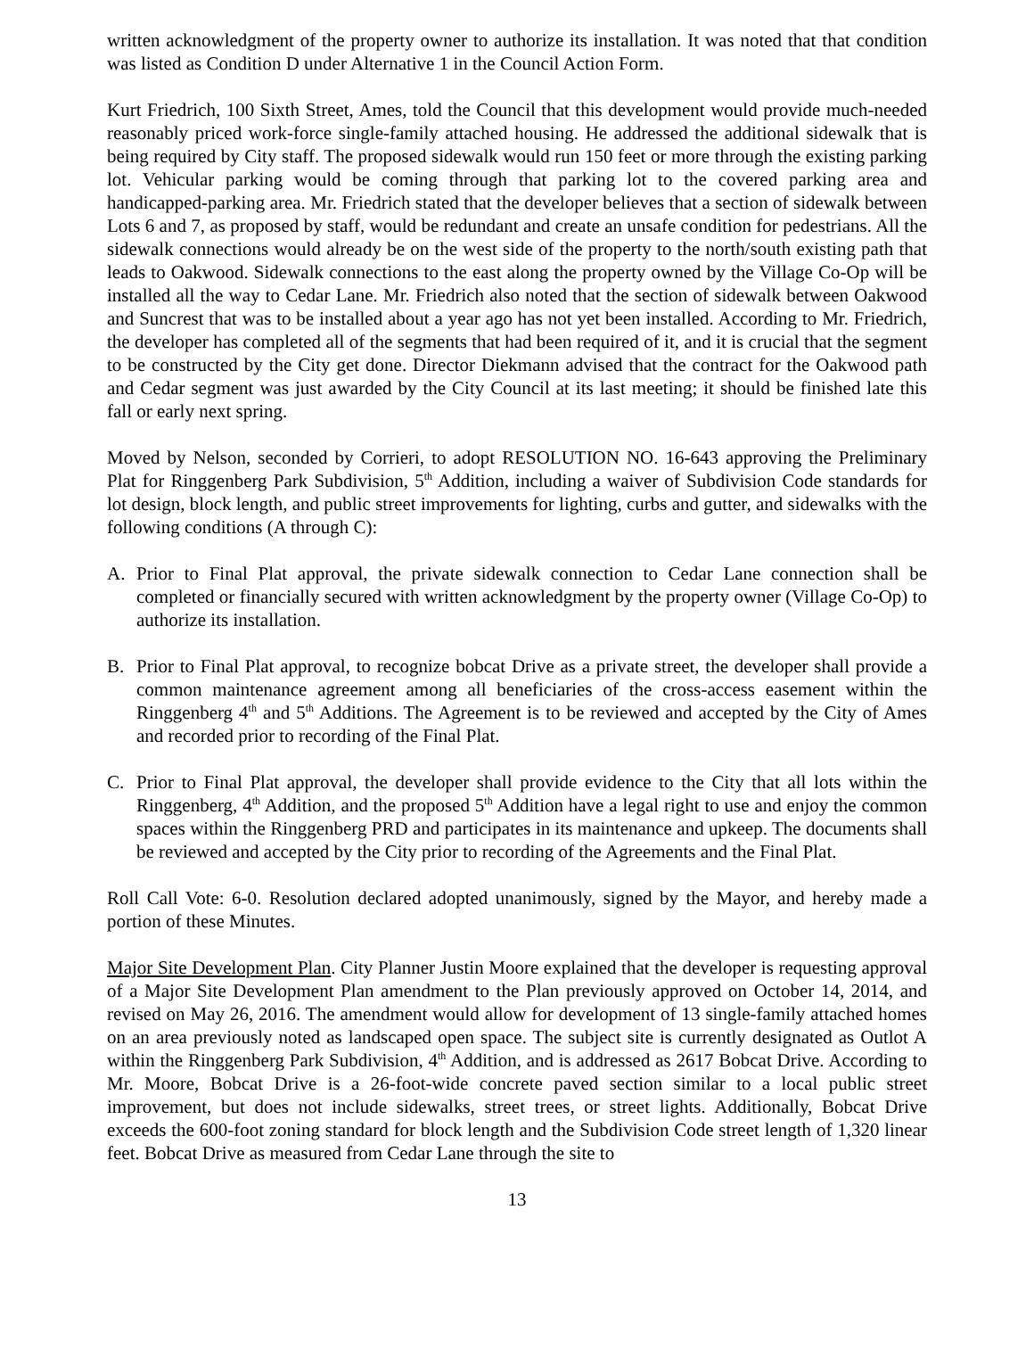written acknowledgment of the property owner to authorize its installation. It was noted that that condition was listed as Condition D under Alternative 1 in the Council Action Form.
Kurt Friedrich, 100 Sixth Street, Ames, told the Council that this development would provide much-needed reasonably priced work-force single-family attached housing. He addressed the additional sidewalk that is being required by City staff. The proposed sidewalk would run 150 feet or more through the existing parking lot. Vehicular parking would be coming through that parking lot to the covered parking area and handicapped-parking area. Mr. Friedrich stated that the developer believes that a section of sidewalk between Lots 6 and 7, as proposed by staff, would be redundant and create an unsafe condition for pedestrians. All the sidewalk connections would already be on the west side of the property to the north/south existing path that leads to Oakwood. Sidewalk connections to the east along the property owned by the Village Co-Op will be installed all the way to Cedar Lane. Mr. Friedrich also noted that the section of sidewalk between Oakwood and Suncrest that was to be installed about a year ago has not yet been installed. According to Mr. Friedrich, the developer has completed all of the segments that had been required of it, and it is crucial that the segment to be constructed by the City get done. Director Diekmann advised that the contract for the Oakwood path and Cedar segment was just awarded by the City Council at its last meeting; it should be finished late this fall or early next spring.
Moved by Nelson, seconded by Corrieri, to adopt RESOLUTION NO. 16-643 approving the Preliminary Plat for Ringgenberg Park Subdivision, 5<sup>th</sup> Addition, including a waiver of Subdivision Code standards for lot design, block length, and public street improvements for lighting, curbs and gutter, and sidewalks with the following conditions (A through C):
A. Prior to Final Plat approval, the private sidewalk connection to Cedar Lane connection shall be completed or financially secured with written acknowledgment by the property owner (Village Co-Op) to authorize its installation.
B. Prior to Final Plat approval, to recognize bobcat Drive as a private street, the developer shall provide a common maintenance agreement among all beneficiaries of the cross-access easement within the Ringgenberg 4<sup>th</sup> and 5<sup>th</sup> Additions. The Agreement is to be reviewed and accepted by the City of Ames and recorded prior to recording of the Final Plat.
C. Prior to Final Plat approval, the developer shall provide evidence to the City that all lots within the Ringgenberg, 4<sup>th</sup> Addition, and the proposed 5<sup>th</sup> Addition have a legal right to use and enjoy the common spaces within the Ringgenberg PRD and participates in its maintenance and upkeep. The documents shall be reviewed and accepted by the City prior to recording of the Agreements and the Final Plat.
Roll Call Vote: 6-0. Resolution declared adopted unanimously, signed by the Mayor, and hereby made a portion of these Minutes.
Major Site Development Plan. City Planner Justin Moore explained that the developer is requesting approval of a Major Site Development Plan amendment to the Plan previously approved on October 14, 2014, and revised on May 26, 2016. The amendment would allow for development of 13 single-family attached homes on an area previously noted as landscaped open space. The subject site is currently designated as Outlot A within the Ringgenberg Park Subdivision, 4<sup>th</sup> Addition, and is addressed as 2617 Bobcat Drive. According to Mr. Moore, Bobcat Drive is a 26-foot-wide concrete paved section similar to a local public street improvement, but does not include sidewalks, street trees, or street lights. Additionally, Bobcat Drive exceeds the 600-foot zoning standard for block length and the Subdivision Code street length of 1,320 linear feet. Bobcat Drive as measured from Cedar Lane through the site to
13